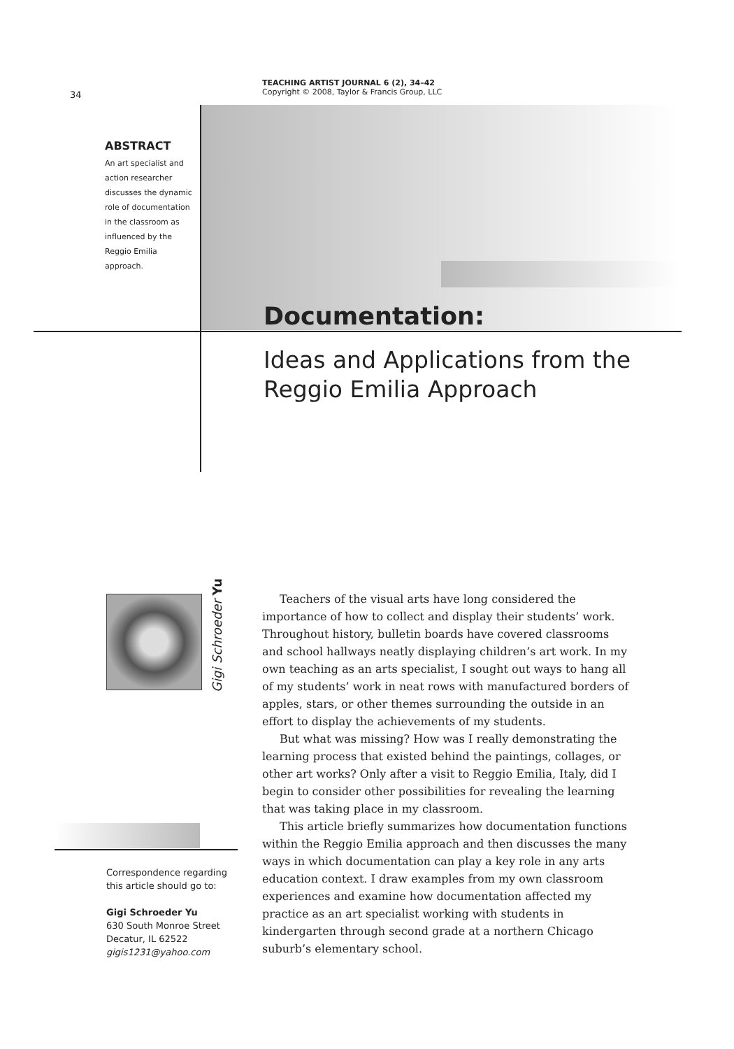TEACHING ARTIST JOURNAL 6 (2), 34–42
Copyright © 2008, Taylor & Francis Group, LLC
34
ABSTRACT
An art specialist and action researcher discusses the dynamic role of documentation in the classroom as influenced by the Reggio Emilia approach.
Documentation:
Ideas and Applications from the Reggio Emilia Approach
Gigi Schroeder Yu
Teachers of the visual arts have long considered the importance of how to collect and display their students’ work. Throughout history, bulletin boards have covered classrooms and school hallways neatly displaying children’s art work. In my own teaching as an arts specialist, I sought out ways to hang all of my students’ work in neat rows with manufactured borders of apples, stars, or other themes surrounding the outside in an effort to display the achievements of my students.
But what was missing? How was I really demonstrating the learning process that existed behind the paintings, collages, or other art works? Only after a visit to Reggio Emilia, Italy, did I begin to consider other possibilities for revealing the learning that was taking place in my classroom.
This article briefly summarizes how documentation functions within the Reggio Emilia approach and then discusses the many ways in which documentation can play a key role in any arts education context. I draw examples from my own classroom experiences and examine how documentation affected my practice as an art specialist working with students in kindergarten through second grade at a northern Chicago suburb’s elementary school.
Correspondence regarding this article should go to:
Gigi Schroeder Yu
630 South Monroe Street
Decatur, IL 62522
gigis1231@yahoo.com